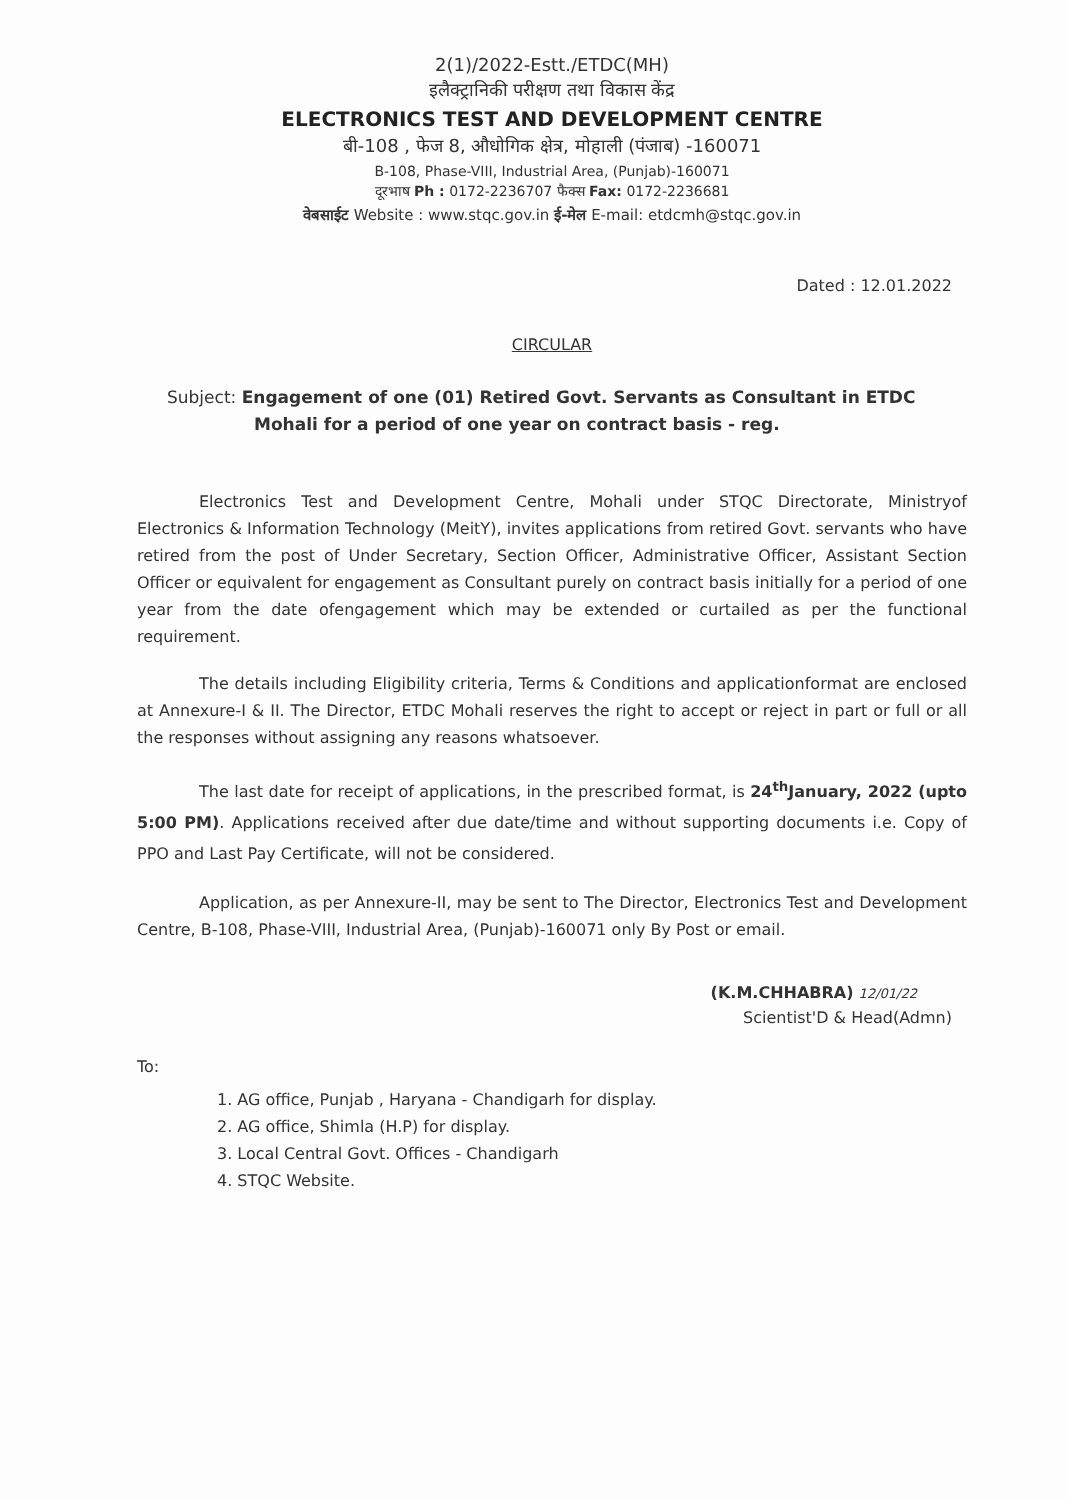2(1)/2022-Estt./ETDC(MH)
इलैक्ट्रानिकी परीक्षण तथा विकास केंद्र
ELECTRONICS TEST AND DEVELOPMENT CENTRE
बी-108 , फेज 8, औधोगिक क्षेत्र, मोहाली (पंजाब) -160071
B-108, Phase-VIII, Industrial Area, (Punjab)-160071
दूरभाष Ph : 0172-2236707 फैक्स Fax: 0172-2236681
वेबसाईट Website : www.stqc.gov.in ई-मेल E-mail: etdcmh@stqc.gov.in
Dated : 12.01.2022
CIRCULAR
Subject: Engagement of one (01) Retired Govt. Servants as Consultant in ETDC
Mohali for a period of one year on contract basis - reg.
Electronics Test and Development Centre, Mohali under STQC Directorate, Ministryof Electronics & Information Technology (MeitY), invites applications from retired Govt. servants who have retired from the post of Under Secretary, Section Officer, Administrative Officer, Assistant Section Officer or equivalent for engagement as Consultant purely on contract basis initially for a period of one year from the date ofengagement which may be extended or curtailed as per the functional requirement.
The details including Eligibility criteria, Terms & Conditions and applicationformat are enclosed at Annexure-I & II. The Director, ETDC Mohali reserves the right to accept or reject in part or full or all the responses without assigning any reasons whatsoever.
The last date for receipt of applications, in the prescribed format, is 24<sup>th</sup>January, 2022 (upto 5:00 PM). Applications received after due date/time and without supporting documents i.e. Copy of PPO and Last Pay Certificate, will not be considered.
Application, as per Annexure-II, may be sent to The Director, Electronics Test and Development Centre, B-108, Phase-VIII, Industrial Area, (Punjab)-160071 only By Post or email.
(K.M.CHHABRA) 12/01/22
Scientist'D & Head(Admn)
To:
1. AG office, Punjab , Haryana - Chandigarh for display.
2. AG office, Shimla (H.P) for display.
3. Local Central Govt. Offices - Chandigarh
4. STQC Website.